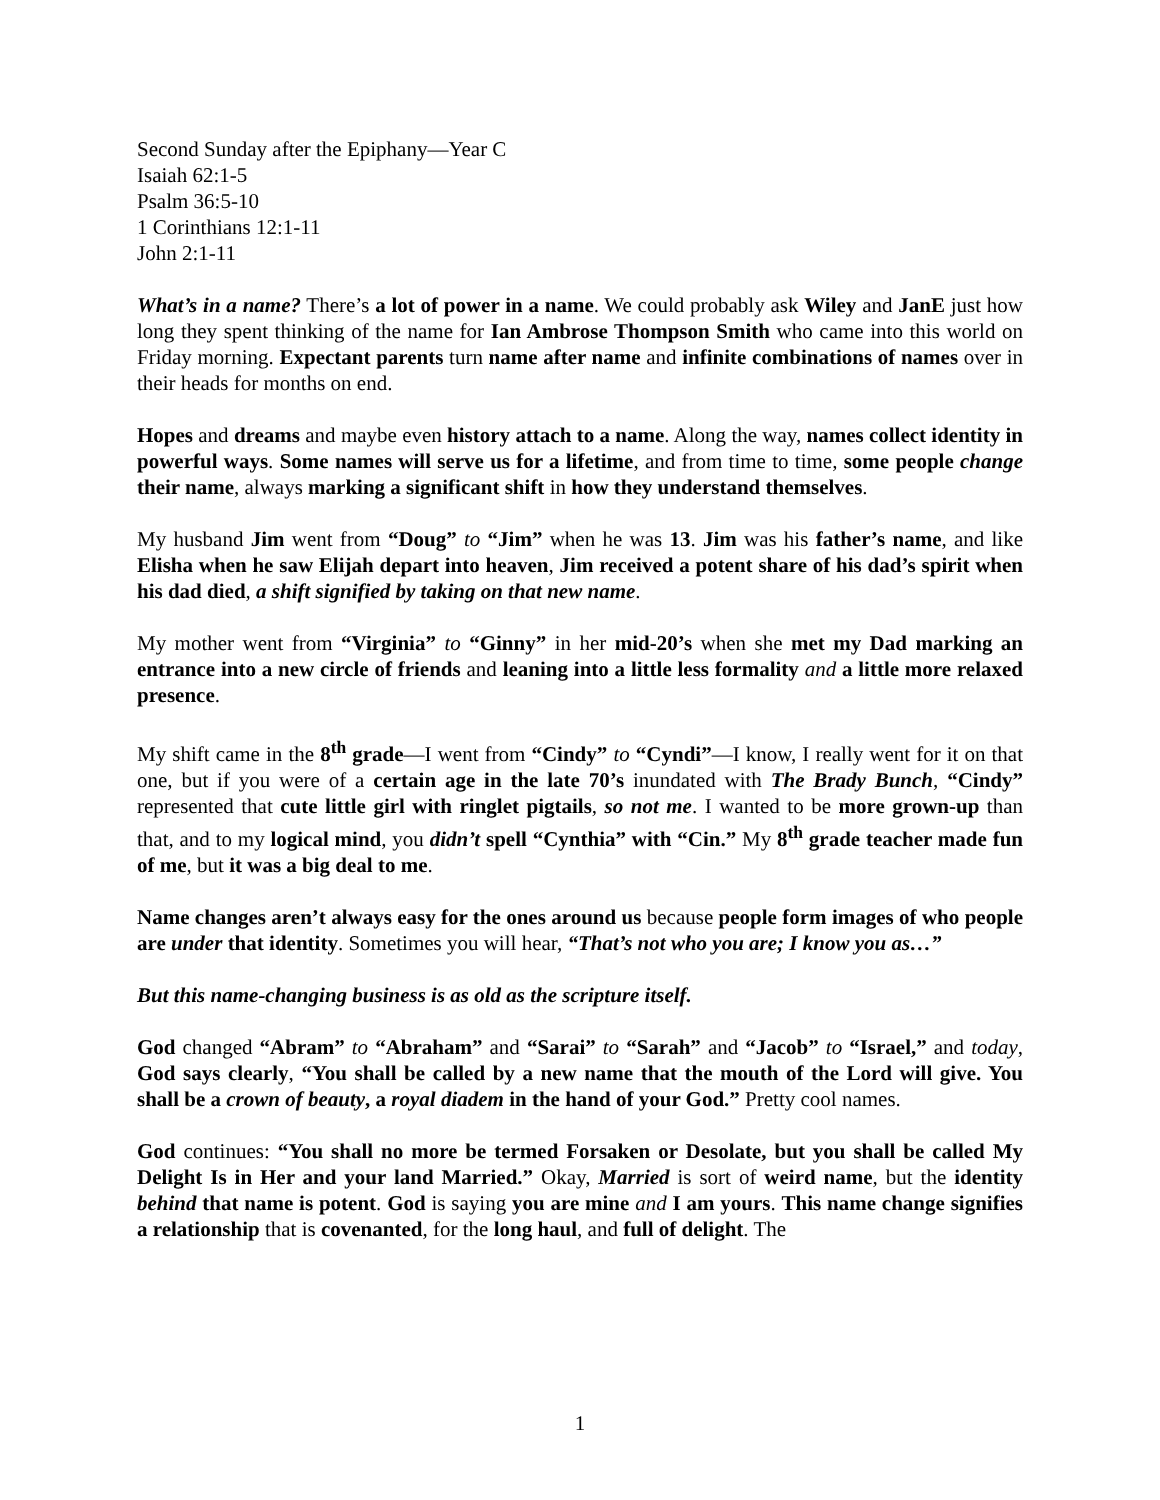Second Sunday after the Epiphany—Year C
Isaiah 62:1-5
Psalm 36:5-10
1 Corinthians 12:1-11
John 2:1-11
What’s in a name? There’s a lot of power in a name. We could probably ask Wiley and JanE just how long they spent thinking of the name for Ian Ambrose Thompson Smith who came into this world on Friday morning. Expectant parents turn name after name and infinite combinations of names over in their heads for months on end.
Hopes and dreams and maybe even history attach to a name. Along the way, names collect identity in powerful ways. Some names will serve us for a lifetime, and from time to time, some people change their name, always marking a significant shift in how they understand themselves.
My husband Jim went from “Doug” to “Jim” when he was 13. Jim was his father’s name, and like Elisha when he saw Elijah depart into heaven, Jim received a potent share of his dad’s spirit when his dad died, a shift signified by taking on that new name.
My mother went from “Virginia” to “Ginny” in her mid-20’s when she met my Dad marking an entrance into a new circle of friends and leaning into a little less formality and a little more relaxed presence.
My shift came in the 8<sup>th</sup> grade—I went from “Cindy” to “Cyndi”—I know, I really went for it on that one, but if you were of a certain age in the late 70’s inundated with The Brady Bunch, “Cindy” represented that cute little girl with ringlet pigtails, so not me. I wanted to be more grown-up than that, and to my logical mind, you didn’t spell “Cynthia” with “Cin.” My 8<sup>th</sup> grade teacher made fun of me, but it was a big deal to me.
Name changes aren’t always easy for the ones around us because people form images of who people are under that identity. Sometimes you will hear, “That’s not who you are; I know you as…”
But this name-changing business is as old as the scripture itself.
God changed “Abram” to “Abraham” and “Sarai” to “Sarah” and “Jacob” to “Israel,” and today, God says clearly, “You shall be called by a new name that the mouth of the Lord will give. You shall be a crown of beauty, a royal diadem in the hand of your God.” Pretty cool names.
God continues: “You shall no more be termed Forsaken or Desolate, but you shall be called My Delight Is in Her and your land Married.” Okay, Married is sort of weird name, but the identity behind that name is potent. God is saying you are mine and I am yours. This name change signifies a relationship that is covenanted, for the long haul, and full of delight. The
1